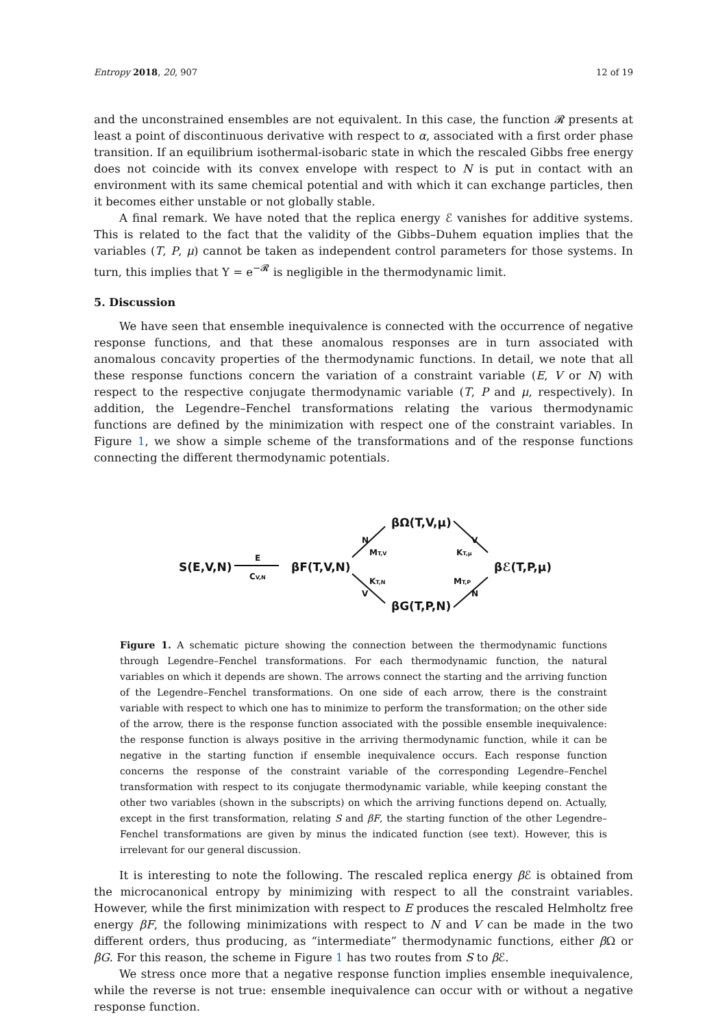Entropy 2018, 20, 907 12 of 19
and the unconstrained ensembles are not equivalent. In this case, the function 𝓡 presents at least a point of discontinuous derivative with respect to α, associated with a first order phase transition. If an equilibrium isothermal-isobaric state in which the rescaled Gibbs free energy does not coincide with its convex envelope with respect to N is put in contact with an environment with its same chemical potential and with which it can exchange particles, then it becomes either unstable or not globally stable.
A final remark. We have noted that the replica energy ℰ vanishes for additive systems. This is related to the fact that the validity of the Gibbs–Duhem equation implies that the variables (T, P, μ) cannot be taken as independent control parameters for those systems. In turn, this implies that Υ = e<sup>−𝓡</sup> is negligible in the thermodynamic limit.
5. Discussion
We have seen that ensemble inequivalence is connected with the occurrence of negative response functions, and that these anomalous responses are in turn associated with anomalous concavity properties of the thermodynamic functions. In detail, we note that all these response functions concern the variation of a constraint variable (E, V or N) with respect to the respective conjugate thermodynamic variable (T, P and μ, respectively). In addition, the Legendre–Fenchel transformations relating the various thermodynamic functions are defined by the minimization with respect one of the constraint variables. In Figure 1, we show a simple scheme of the transformations and of the response functions connecting the different thermodynamic potentials.
S(E,V,N)
βF(T,V,N)
βΩ(T,V,μ)
βG(T,P,N)
βℰ(T,P,μ)
E
CV,N
N
MT,V
KT,N
V
V
KT,μ
MT,P
N
Figure 1. A schematic picture showing the connection between the thermodynamic functions through Legendre–Fenchel transformations. For each thermodynamic function, the natural variables on which it depends are shown. The arrows connect the starting and the arriving function of the Legendre–Fenchel transformations. On one side of each arrow, there is the constraint variable with respect to which one has to minimize to perform the transformation; on the other side of the arrow, there is the response function associated with the possible ensemble inequivalence: the response function is always positive in the arriving thermodynamic function, while it can be negative in the starting function if ensemble inequivalence occurs. Each response function concerns the response of the constraint variable of the corresponding Legendre–Fenchel transformation with respect to its conjugate thermodynamic variable, while keeping constant the other two variables (shown in the subscripts) on which the arriving functions depend on. Actually, except in the first transformation, relating S and βF, the starting function of the other Legendre–Fenchel transformations are given by minus the indicated function (see text). However, this is irrelevant for our general discussion.
It is interesting to note the following. The rescaled replica energy β ℰ is obtained from the microcanonical entropy by minimizing with respect to all the constraint variables. However, while the first minimization with respect to E produces the rescaled Helmholtz free energy βF, the following minimizations with respect to N and V can be made in the two different orders, thus producing, as “intermediate” thermodynamic functions, either β Ω or βG. For this reason, the scheme in Figure 1 has two routes from S to β ℰ.
We stress once more that a negative response function implies ensemble inequivalence, while the reverse is not true: ensemble inequivalence can occur with or without a negative response function.